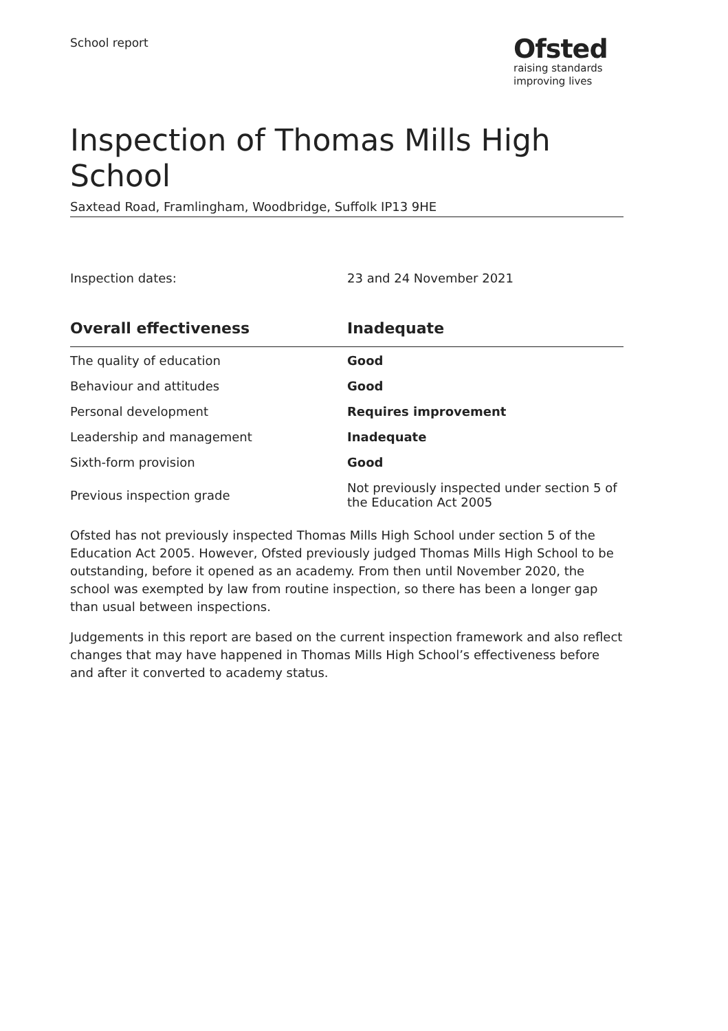School report
Ofsted
raising standards
improving lives
Inspection of Thomas Mills High School
Saxtead Road, Framlingham, Woodbridge, Suffolk IP13 9HE
Inspection dates: 23 and 24 November 2021
| Overall effectiveness | Inadequate |
| --- | --- |
| The quality of education | Good |
| Behaviour and attitudes | Good |
| Personal development | Requires improvement |
| Leadership and management | Inadequate |
| Sixth-form provision | Good |
| Previous inspection grade | Not previously inspected under section 5 of the Education Act 2005 |
Ofsted has not previously inspected Thomas Mills High School under section 5 of the Education Act 2005. However, Ofsted previously judged Thomas Mills High School to be outstanding, before it opened as an academy. From then until November 2020, the school was exempted by law from routine inspection, so there has been a longer gap than usual between inspections.
Judgements in this report are based on the current inspection framework and also reflect changes that may have happened in Thomas Mills High School’s effectiveness before and after it converted to academy status.